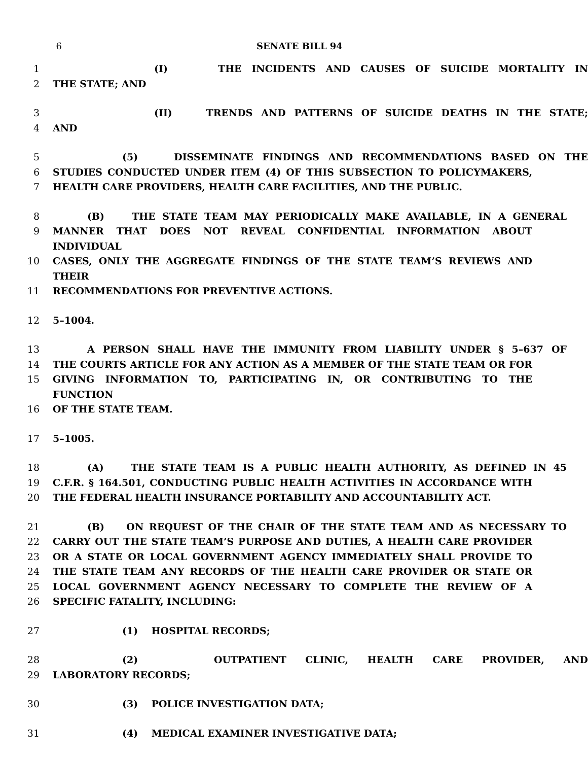6 SENATE BILL 94
1 (I) THE INCIDENTS AND CAUSES OF SUICIDE MORTALITY IN
2 THE STATE; AND
3 (II) TRENDS AND PATTERNS OF SUICIDE DEATHS IN THE STATE;
4 AND
5 (5) DISSEMINATE FINDINGS AND RECOMMENDATIONS BASED ON THE
6 STUDIES CONDUCTED UNDER ITEM (4) OF THIS SUBSECTION TO POLICYMAKERS,
7 HEALTH CARE PROVIDERS, HEALTH CARE FACILITIES, AND THE PUBLIC.
8 (B) THE STATE TEAM MAY PERIODICALLY MAKE AVAILABLE, IN A GENERAL
9 MANNER THAT DOES NOT REVEAL CONFIDENTIAL INFORMATION ABOUT INDIVIDUAL
10 CASES, ONLY THE AGGREGATE FINDINGS OF THE STATE TEAM’S REVIEWS AND THEIR
11 RECOMMENDATIONS FOR PREVENTIVE ACTIONS.
12 5–1004.
13 A PERSON SHALL HAVE THE IMMUNITY FROM LIABILITY UNDER § 5–637 OF
14 THE COURTS ARTICLE FOR ANY ACTION AS A MEMBER OF THE STATE TEAM OR FOR
15 GIVING INFORMATION TO, PARTICIPATING IN, OR CONTRIBUTING TO THE FUNCTION
16 OF THE STATE TEAM.
17 5–1005.
18 (A) THE STATE TEAM IS A PUBLIC HEALTH AUTHORITY, AS DEFINED IN 45
19 C.F.R. § 164.501, CONDUCTING PUBLIC HEALTH ACTIVITIES IN ACCORDANCE WITH
20 THE FEDERAL HEALTH INSURANCE PORTABILITY AND ACCOUNTABILITY ACT.
21 (B) ON REQUEST OF THE CHAIR OF THE STATE TEAM AND AS NECESSARY TO
22 CARRY OUT THE STATE TEAM’S PURPOSE AND DUTIES, A HEALTH CARE PROVIDER
23 OR A STATE OR LOCAL GOVERNMENT AGENCY IMMEDIATELY SHALL PROVIDE TO
24 THE STATE TEAM ANY RECORDS OF THE HEALTH CARE PROVIDER OR STATE OR
25 LOCAL GOVERNMENT AGENCY NECESSARY TO COMPLETE THE REVIEW OF A
26 SPECIFIC FATALITY, INCLUDING:
27 (1) HOSPITAL RECORDS;
28 (2) OUTPATIENT CLINIC, HEALTH CARE PROVIDER, AND
29 LABORATORY RECORDS;
30 (3) POLICE INVESTIGATION DATA;
31 (4) MEDICAL EXAMINER INVESTIGATIVE DATA;